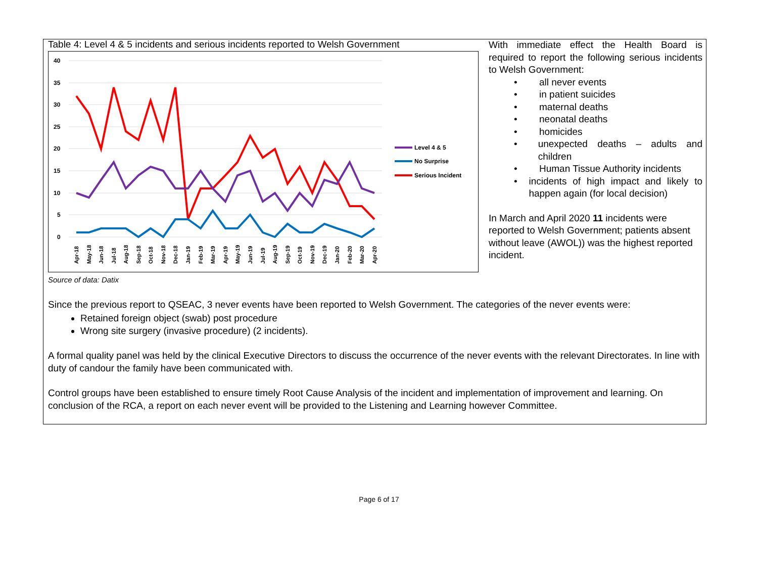Table 4: Level 4 & 5 incidents and serious incidents reported to Welsh Government
40
35
30
25
20
15
10
5
0
Apr-18
May-18
Jun-18
Jul-18
Aug-18
Sep-18
Oct-18
Nov-18
Dec-18
Jan-19
Feb-19
Mar-19
Apr-19
May-19
Jun-19
Jul-19
Aug-19
Sep-19
Oct-19
Nov-19
Dec-19
Jan-20
Feb-20
Mar-20
Apr-20
Level 4 & 5
No Surprise
Serious Incident
Source of data: Datix
With immediate effect the Health Board is required to report the following serious incidents to Welsh Government:
• all never events
• in patient suicides
• maternal deaths
• neonatal deaths
• homicides
• unexpected deaths – adults and children
• Human Tissue Authority incidents
• incidents of high impact and likely to happen again (for local decision)
In March and April 2020 11 incidents were reported to Welsh Government; patients absent without leave (AWOL)) was the highest reported incident.
Since the previous report to QSEAC, 3 never events have been reported to Welsh Government. The categories of the never events were:
Retained foreign object (swab) post procedure
Wrong site surgery (invasive procedure) (2 incidents).
A formal quality panel was held by the clinical Executive Directors to discuss the occurrence of the never events with the relevant Directorates. In line with duty of candour the family have been communicated with.
Control groups have been established to ensure timely Root Cause Analysis of the incident and implementation of improvement and learning. On conclusion of the RCA, a report on each never event will be provided to the Listening and Learning however Committee.
Page 6 of 17